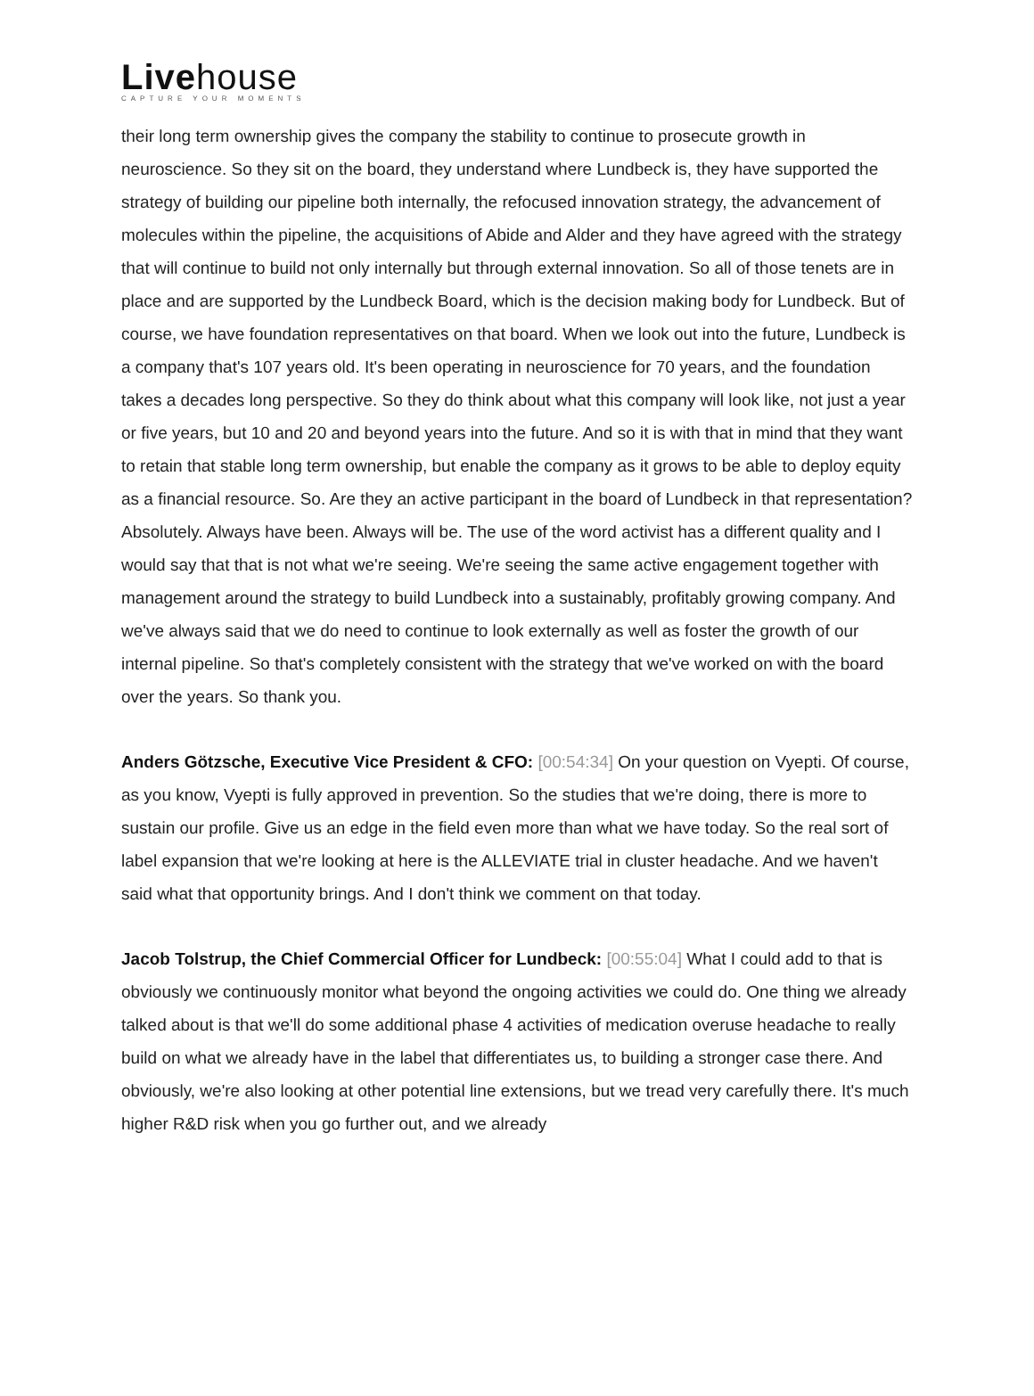Livehouse
CAPTURE YOUR MOMENTS
their long term ownership gives the company the stability to continue to prosecute growth in neuroscience. So they sit on the board, they understand where Lundbeck is, they have supported the strategy of building our pipeline both internally, the refocused innovation strategy, the advancement of molecules within the pipeline, the acquisitions of Abide and Alder and they have agreed with the strategy that will continue to build not only internally but through external innovation. So all of those tenets are in place and are supported by the Lundbeck Board, which is the decision making body for Lundbeck. But of course, we have foundation representatives on that board. When we look out into the future, Lundbeck is a company that's 107 years old. It's been operating in neuroscience for 70 years, and the foundation takes a decades long perspective. So they do think about what this company will look like, not just a year or five years, but 10 and 20 and beyond years into the future. And so it is with that in mind that they want to retain that stable long term ownership, but enable the company as it grows to be able to deploy equity as a financial resource. So. Are they an active participant in the board of Lundbeck in that representation? Absolutely. Always have been. Always will be. The use of the word activist has a different quality and I would say that that is not what we're seeing. We're seeing the same active engagement together with management around the strategy to build Lundbeck into a sustainably, profitably growing company. And we've always said that we do need to continue to look externally as well as foster the growth of our internal pipeline. So that's completely consistent with the strategy that we've worked on with the board over the years. So thank you.
Anders Götzsche, Executive Vice President & CFO: [00:54:34] On your question on Vyepti. Of course, as you know, Vyepti is fully approved in prevention. So the studies that we're doing, there is more to sustain our profile. Give us an edge in the field even more than what we have today. So the real sort of label expansion that we're looking at here is the ALLEVIATE trial in cluster headache. And we haven't said what that opportunity brings. And I don't think we comment on that today.
Jacob Tolstrup, the Chief Commercial Officer for Lundbeck: [00:55:04] What I could add to that is obviously we continuously monitor what beyond the ongoing activities we could do. One thing we already talked about is that we'll do some additional phase 4 activities of medication overuse headache to really build on what we already have in the label that differentiates us, to building a stronger case there. And obviously, we're also looking at other potential line extensions, but we tread very carefully there. It's much higher R&D risk when you go further out, and we already